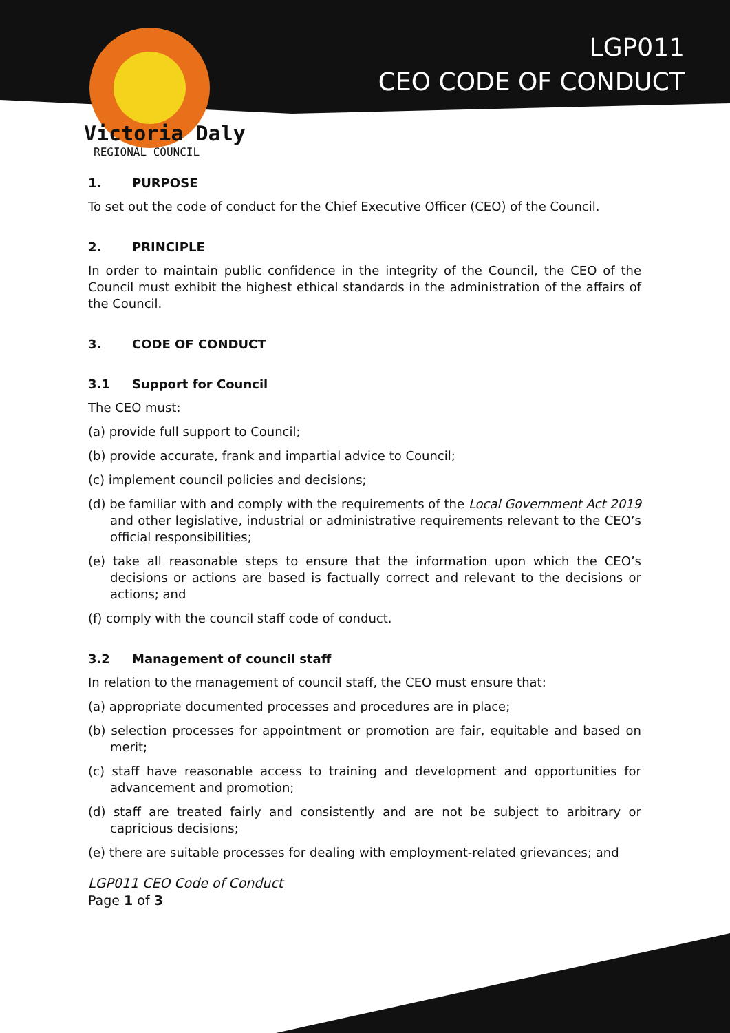LGP011
CEO CODE OF CONDUCT
Victoria Daly
REGIONAL COUNCIL
1. PURPOSE
To set out the code of conduct for the Chief Executive Officer (CEO) of the Council.
2. PRINCIPLE
In order to maintain public confidence in the integrity of the Council, the CEO of the Council must exhibit the highest ethical standards in the administration of the affairs of the Council.
3. CODE OF CONDUCT
3.1 Support for Council
The CEO must:
(a) provide full support to Council;
(b) provide accurate, frank and impartial advice to Council;
(c) implement council policies and decisions;
(d) be familiar with and comply with the requirements of the Local Government Act 2019 and other legislative, industrial or administrative requirements relevant to the CEO’s official responsibilities;
(e) take all reasonable steps to ensure that the information upon which the CEO’s decisions or actions are based is factually correct and relevant to the decisions or actions; and
(f) comply with the council staff code of conduct.
3.2 Management of council staff
In relation to the management of council staff, the CEO must ensure that:
(a) appropriate documented processes and procedures are in place;
(b) selection processes for appointment or promotion are fair, equitable and based on merit;
(c) staff have reasonable access to training and development and opportunities for advancement and promotion;
(d) staff are treated fairly and consistently and are not be subject to arbitrary or capricious decisions;
(e) there are suitable processes for dealing with employment-related grievances; and
LGP011 CEO Code of Conduct
Page 1 of 3